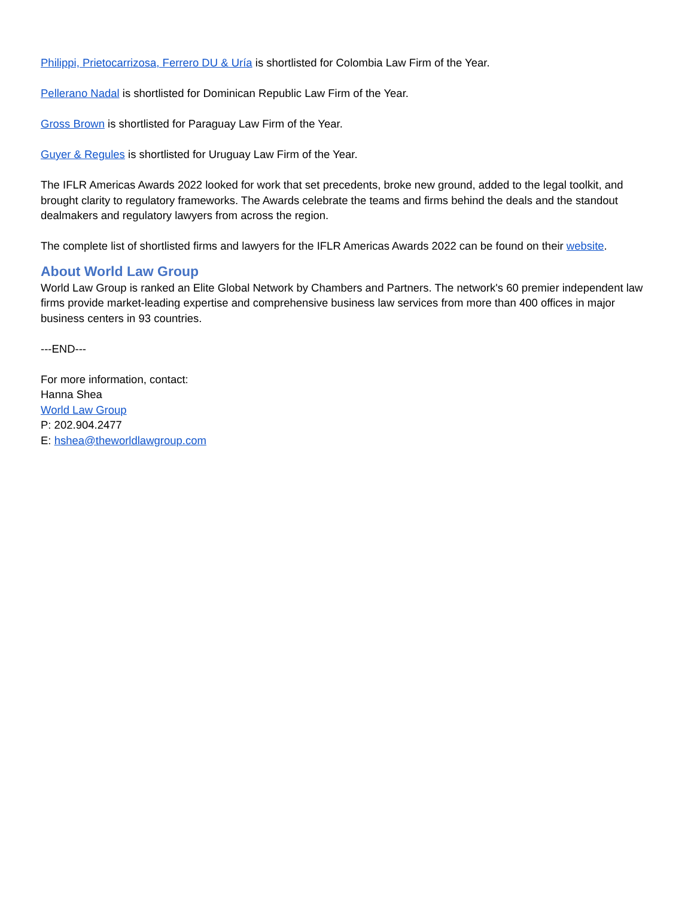Philippi, Prietocarrizosa, Ferrero DU & Uría is shortlisted for Colombia Law Firm of the Year.
Pellerano Nadal is shortlisted for Dominican Republic Law Firm of the Year.
Gross Brown is shortlisted for Paraguay Law Firm of the Year.
Guyer & Regules is shortlisted for Uruguay Law Firm of the Year.
The IFLR Americas Awards 2022 looked for work that set precedents, broke new ground, added to the legal toolkit, and brought clarity to regulatory frameworks. The Awards celebrate the teams and firms behind the deals and the standout dealmakers and regulatory lawyers from across the region.
The complete list of shortlisted firms and lawyers for the IFLR Americas Awards 2022 can be found on their website.
About World Law Group
World Law Group is ranked an Elite Global Network by Chambers and Partners. The network's 60 premier independent law firms provide market-leading expertise and comprehensive business law services from more than 400 offices in major business centers in 93 countries.
---END---
For more information, contact:
Hanna Shea
World Law Group
P: 202.904.2477
E: hshea@theworldlawgroup.com